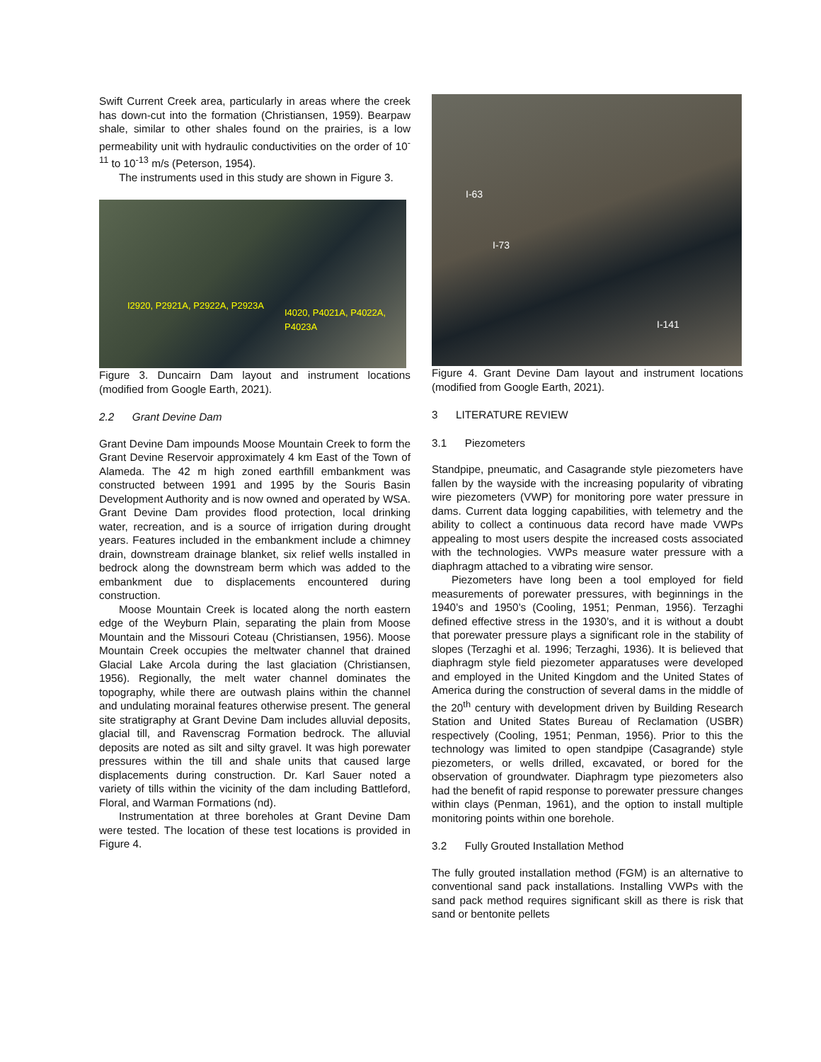Swift Current Creek area, particularly in areas where the creek has down-cut into the formation (Christiansen, 1959). Bearpaw shale, similar to other shales found on the prairies, is a low permeability unit with hydraulic conductivities on the order of 10<sup>-11</sup> to 10<sup>-13</sup> m/s (Peterson, 1954).
The instruments used in this study are shown in Figure 3.
I2920, P2921A, P2922A, P2923A
I4020, P4021A, P4022A, P4023A
Figure 3. Duncairn Dam layout and instrument locations (modified from Google Earth, 2021).
2.2 Grant Devine Dam
Grant Devine Dam impounds Moose Mountain Creek to form the Grant Devine Reservoir approximately 4 km East of the Town of Alameda. The 42 m high zoned earthfill embankment was constructed between 1991 and 1995 by the Souris Basin Development Authority and is now owned and operated by WSA. Grant Devine Dam provides flood protection, local drinking water, recreation, and is a source of irrigation during drought years. Features included in the embankment include a chimney drain, downstream drainage blanket, six relief wells installed in bedrock along the downstream berm which was added to the embankment due to displacements encountered during construction.
Moose Mountain Creek is located along the north eastern edge of the Weyburn Plain, separating the plain from Moose Mountain and the Missouri Coteau (Christiansen, 1956). Moose Mountain Creek occupies the meltwater channel that drained Glacial Lake Arcola during the last glaciation (Christiansen, 1956). Regionally, the melt water channel dominates the topography, while there are outwash plains within the channel and undulating morainal features otherwise present. The general site stratigraphy at Grant Devine Dam includes alluvial deposits, glacial till, and Ravenscrag Formation bedrock. The alluvial deposits are noted as silt and silty gravel. It was high porewater pressures within the till and shale units that caused large displacements during construction. Dr. Karl Sauer noted a variety of tills within the vicinity of the dam including Battleford, Floral, and Warman Formations (nd).
Instrumentation at three boreholes at Grant Devine Dam were tested. The location of these test locations is provided in Figure 4.
I-63
I-73
I-141
Figure 4. Grant Devine Dam layout and instrument locations (modified from Google Earth, 2021).
3 LITERATURE REVIEW
3.1 Piezometers
Standpipe, pneumatic, and Casagrande style piezometers have fallen by the wayside with the increasing popularity of vibrating wire piezometers (VWP) for monitoring pore water pressure in dams. Current data logging capabilities, with telemetry and the ability to collect a continuous data record have made VWPs appealing to most users despite the increased costs associated with the technologies. VWPs measure water pressure with a diaphragm attached to a vibrating wire sensor.
Piezometers have long been a tool employed for field measurements of porewater pressures, with beginnings in the 1940’s and 1950’s (Cooling, 1951; Penman, 1956). Terzaghi defined effective stress in the 1930’s, and it is without a doubt that porewater pressure plays a significant role in the stability of slopes (Terzaghi et al. 1996; Terzaghi, 1936). It is believed that diaphragm style field piezometer apparatuses were developed and employed in the United Kingdom and the United States of America during the construction of several dams in the middle of the 20<sup>th</sup> century with development driven by Building Research Station and United States Bureau of Reclamation (USBR) respectively (Cooling, 1951; Penman, 1956). Prior to this the technology was limited to open standpipe (Casagrande) style piezometers, or wells drilled, excavated, or bored for the observation of groundwater. Diaphragm type piezometers also had the benefit of rapid response to porewater pressure changes within clays (Penman, 1961), and the option to install multiple monitoring points within one borehole.
3.2 Fully Grouted Installation Method
The fully grouted installation method (FGM) is an alternative to conventional sand pack installations. Installing VWPs with the sand pack method requires significant skill as there is risk that sand or bentonite pellets